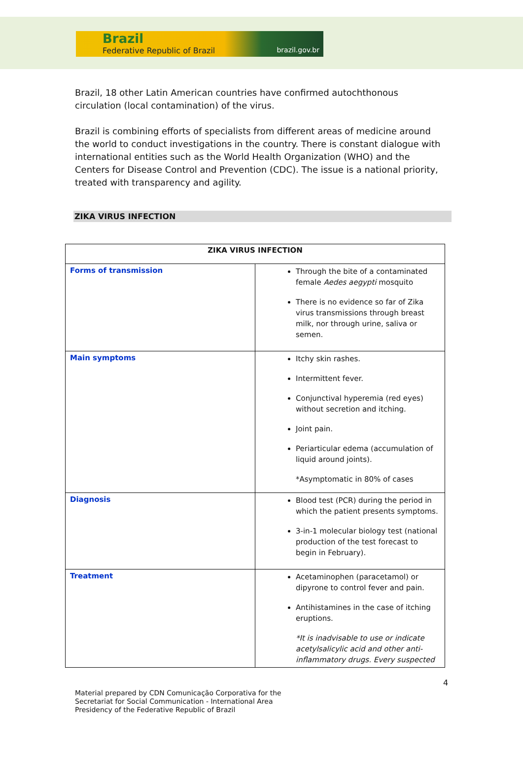Brazil
Federative Republic of Brazil brazil.gov.br
Brazil, 18 other Latin American countries have confirmed autochthonous circulation (local contamination) of the virus.
Brazil is combining efforts of specialists from different areas of medicine around the world to conduct investigations in the country. There is constant dialogue with international entities such as the World Health Organization (WHO) and the Centers for Disease Control and Prevention (CDC). The issue is a national priority, treated with transparency and agility.
ZIKA VIRUS INFECTION
| ZIKA VIRUS INFECTION | |
| --- | --- |
| Forms of transmission | Through the bite of a contaminated female Aedes aegypti mosquito There is no evidence so far of Zika virus transmissions through breast milk, nor through urine, saliva or semen. |
| Main symptoms | Itchy skin rashes. Intermittent fever. Conjunctival hyperemia (red eyes) without secretion and itching. Joint pain. Periarticular edema (accumulation of liquid around joints). *Asymptomatic in 80% of cases |
| Diagnosis | Blood test (PCR) during the period in which the patient presents symptoms. 3-in-1 molecular biology test (national production of the test forecast to begin in February). |
| Treatment | Acetaminophen (paracetamol) or dipyrone to control fever and pain. Antihistamines in the case of itching eruptions. *It is inadvisable to use or indicate acetylsalicylic acid and other anti-inflammatory drugs. Every suspected |
4
Material prepared by CDN Comunicação Corporativa for the
Secretariat for Social Communication - International Area
Presidency of the Federative Republic of Brazil